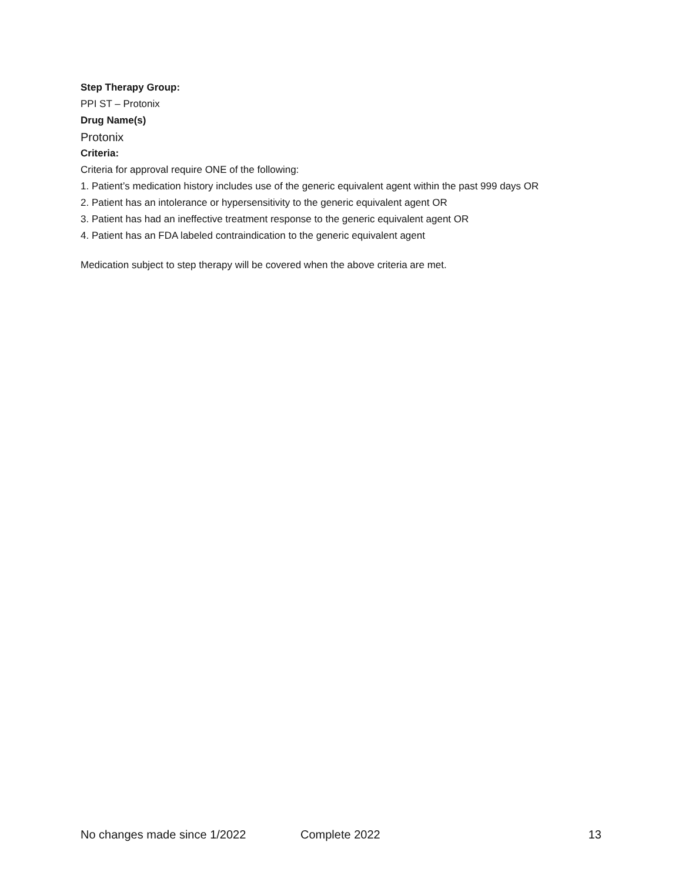Step Therapy Group:
PPI ST – Protonix
Drug Name(s)
Protonix
Criteria:
Criteria for approval require ONE of the following:
1. Patient’s medication history includes use of the generic equivalent agent within the past 999 days OR
2. Patient has an intolerance or hypersensitivity to the generic equivalent agent OR
3. Patient has had an ineffective treatment response to the generic equivalent agent OR
4. Patient has an FDA labeled contraindication to the generic equivalent agent
Medication subject to step therapy will be covered when the above criteria are met.
No changes made since 1/2022 Complete 2022 13